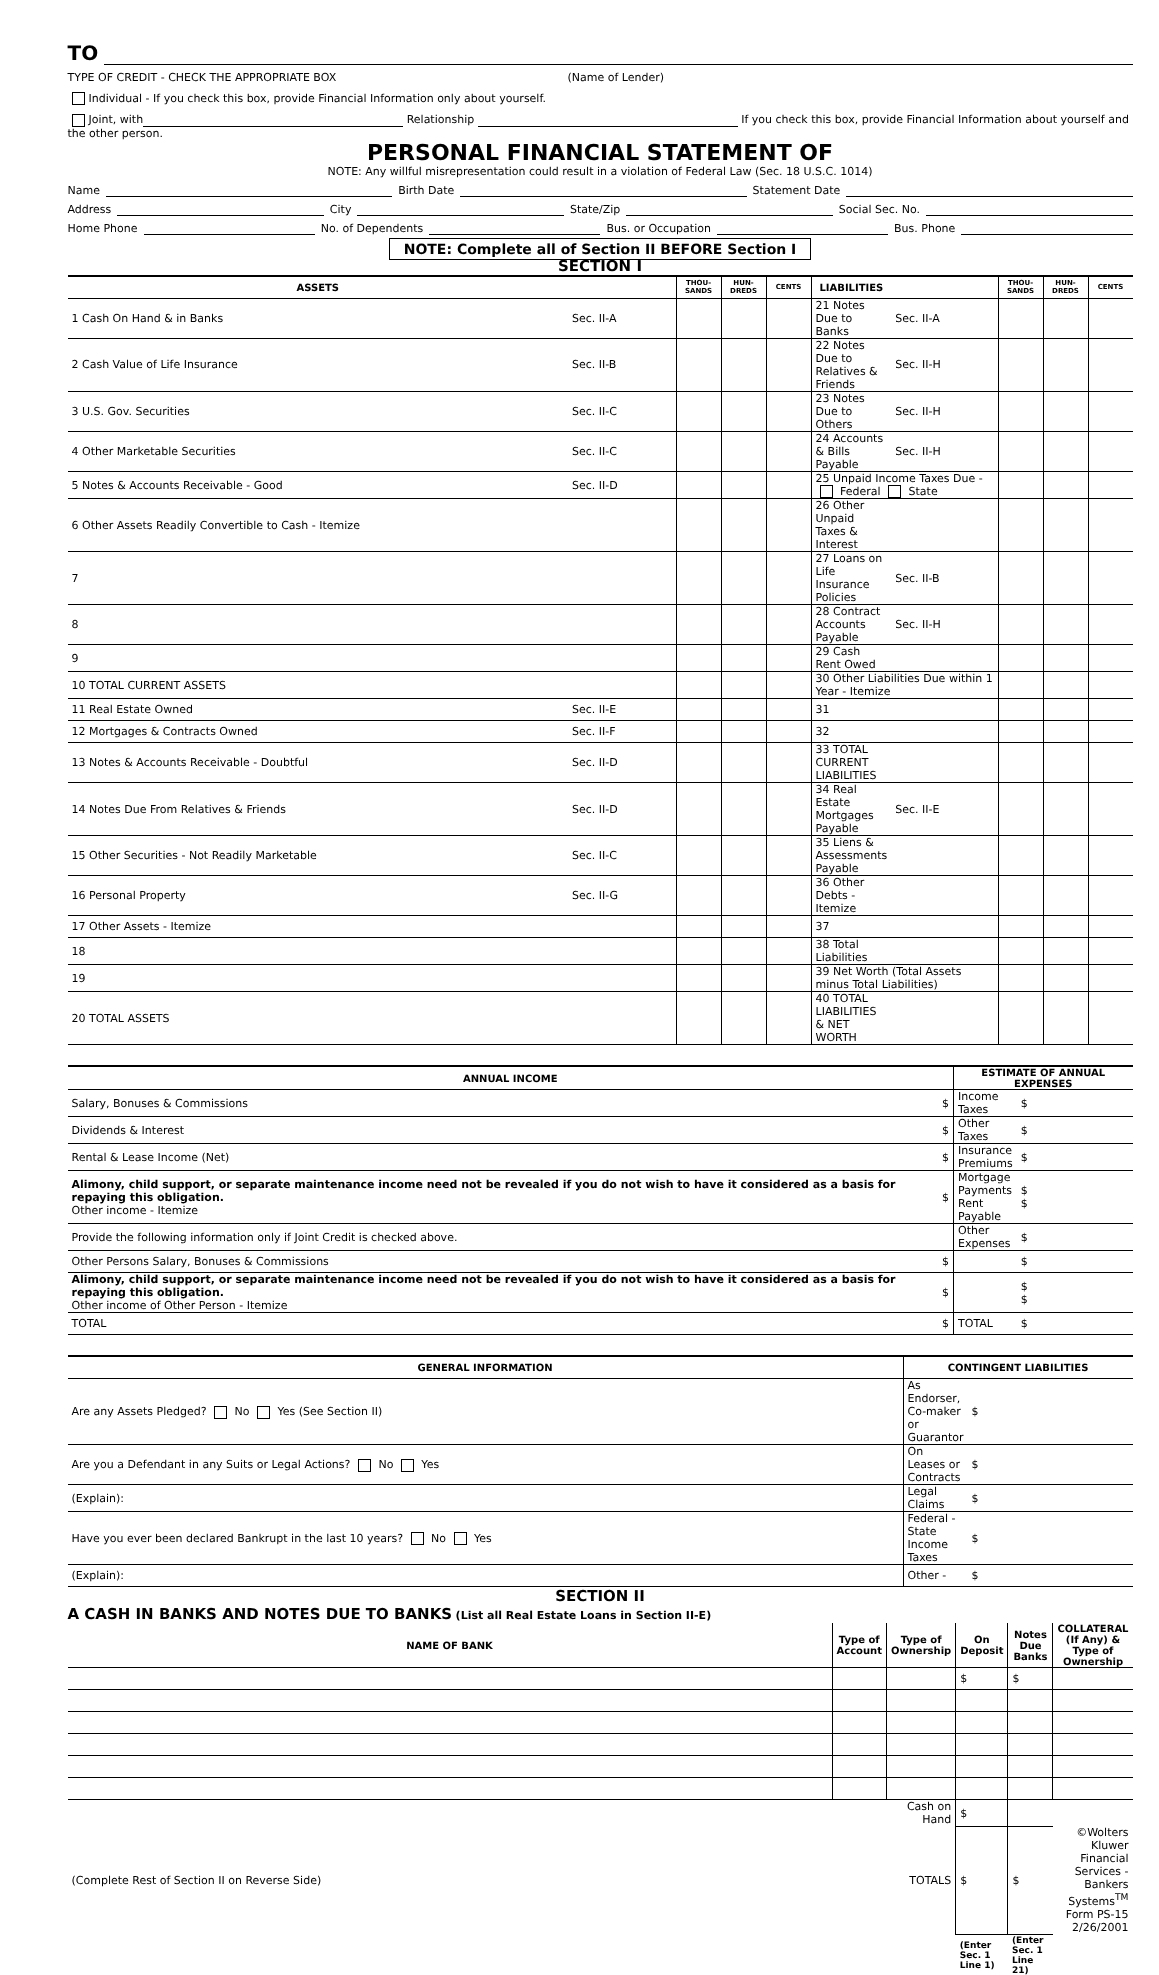TO
TYPE OF CREDIT - CHECK THE APPROPRIATE BOX (Name of Lender)
Individual - If you check this box, provide Financial Information only about yourself.
Joint, with Relationship If you check this box, provide Financial Information about yourself and the other person.
PERSONAL FINANCIAL STATEMENT OF
NOTE: Any willful misrepresentation could result in a violation of Federal Law (Sec. 18 U.S.C. 1014)
Name Birth Date Statement Date
Address City State/Zip Social Sec. No.
Home Phone No. of Dependents Bus. or Occupation Bus. Phone
NOTE: Complete all of Section II BEFORE Section I
SECTION I
| ASSETS | | THOU- SANDS | HUN- DREDS | CENTS | LIABILITIES | | THOU- SANDS | HUN- DREDS | CENTS |
| --- | --- | --- | --- | --- | --- | --- | --- | --- | --- |
| 1 Cash On Hand & in Banks | Sec. II-A | | | | 21 Notes Due to Banks | Sec. II-A | | | |
| 2 Cash Value of Life Insurance | Sec. II-B | | | | 22 Notes Due to Relatives & Friends | Sec. II-H | | | |
| 3 U.S. Gov. Securities | Sec. II-C | | | | 23 Notes Due to Others | Sec. II-H | | | |
| 4 Other Marketable Securities | Sec. II-C | | | | 24 Accounts & Bills Payable | Sec. II-H | | | |
| 5 Notes & Accounts Receivable - Good | Sec. II-D | | | | 25 Unpaid Income Taxes Due - Federal State | | | | |
| 6 Other Assets Readily Convertible to Cash - Itemize | | | | | 26 Other Unpaid Taxes & Interest | | | | |
| 7 | | | | | 27 Loans on Life Insurance Policies | Sec. II-B | | | |
| 8 | | | | | 28 Contract Accounts Payable | Sec. II-H | | | |
| 9 | | | | | 29 Cash Rent Owed | | | | |
| 10 TOTAL CURRENT ASSETS | | | | | 30 Other Liabilities Due within 1 Year - Itemize | | | | |
| 11 Real Estate Owned | Sec. II-E | | | | 31 | | | | |
| 12 Mortgages & Contracts Owned | Sec. II-F | | | | 32 | | | | |
| 13 Notes & Accounts Receivable - Doubtful | Sec. II-D | | | | 33 TOTAL CURRENT LIABILITIES | | | | |
| 14 Notes Due From Relatives & Friends | Sec. II-D | | | | 34 Real Estate Mortgages Payable | Sec. II-E | | | |
| 15 Other Securities - Not Readily Marketable | Sec. II-C | | | | 35 Liens & Assessments Payable | | | | |
| 16 Personal Property | Sec. II-G | | | | 36 Other Debts - Itemize | | | | |
| 17 Other Assets - Itemize | | | | | 37 | | | | |
| 18 | | | | | 38 Total Liabilities | | | | |
| 19 | | | | | 39 Net Worth (Total Assets minus Total Liabilities) | | | | |
| 20 TOTAL ASSETS | | | | | 40 TOTAL LIABILITIES & NET WORTH | | | | |
| ANNUAL INCOME | | ESTIMATE OF ANNUAL EXPENSES | |
| --- | --- | --- | --- |
| Salary, Bonuses & Commissions | $ | Income Taxes | $ |
| Dividends & Interest | $ | Other Taxes | $ |
| Rental & Lease Income (Net) | $ | Insurance Premiums | $ |
| Alimony, child support, or separate maintenance income need not be revealed if you do not wish to have it considered as a basis for repaying this obligation. Other income - Itemize | $ | Mortgage Payments Rent Payable | $ $ |
| Provide the following information only if Joint Credit is checked above. | | Other Expenses | $ |
| Other Persons Salary, Bonuses & Commissions | $ | | $ |
| Alimony, child support, or separate maintenance income need not be revealed if you do not wish to have it considered as a basis for repaying this obligation. Other income of Other Person - Itemize | $ | | $ $ |
| TOTAL | $ | TOTAL | $ |
| GENERAL INFORMATION | CONTINGENT LIABILITIES | |
| --- | --- | --- |
| Are any Assets Pledged? No Yes (See Section II) | As Endorser, Co-maker or Guarantor | $ |
| Are you a Defendant in any Suits or Legal Actions? No Yes | On Leases or Contracts | $ |
| (Explain): | Legal Claims | $ |
| Have you ever been declared Bankrupt in the last 10 years? No Yes | Federal - State Income Taxes | $ |
| (Explain): | Other - | $ |
SECTION II
A CASH IN BANKS AND NOTES DUE TO BANKS (List all Real Estate Loans in Section II-E)
| NAME OF BANK | Type of Account | Type of Ownership | On Deposit | Notes Due Banks | COLLATERAL (If Any) & Type of Ownership |
| --- | --- | --- | --- | --- | --- |
| | | | $ | $ | |
| | | Cash on Hand | $ | | |
| (Complete Rest of Section II on Reverse Side) | | TOTALS | $ | $ | ©Wolters Kluwer Financial Services - Bankers Systems<sup>TM</sup> Form PS-15 2/26/2001 |
| | | | (Enter Sec. 1 Line 1) | (Enter Sec. 1 Line 21) | |